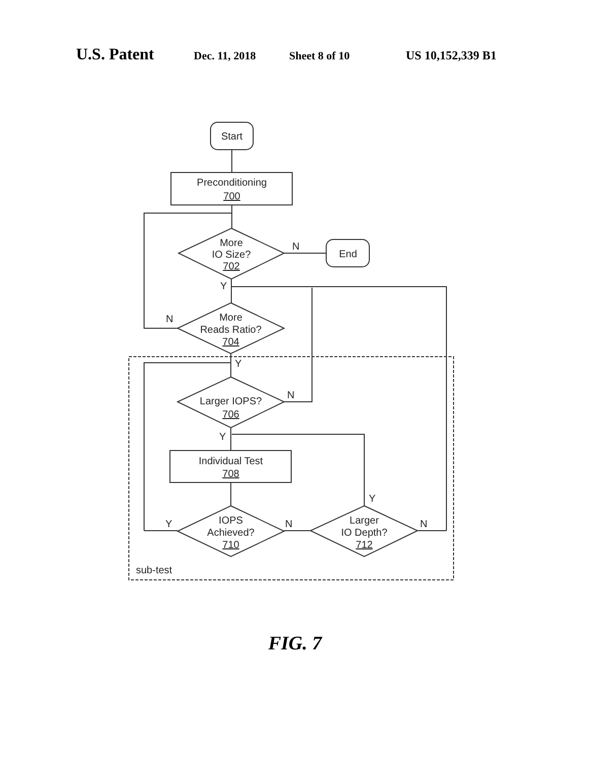U.S. Patent Dec. 11, 2018 Sheet 8 of 10 US 10,152,339 B1
Start
Preconditioning
700
More
IO Size?
702
N
End
Y
More
Reads Ratio?
704
N
Y
Larger IOPS?
706
N
Y
Individual Test
708
IOPS
Achieved?
710
Y
N
Larger
IO Depth?
712
Y
N
sub-test
FIG. 7